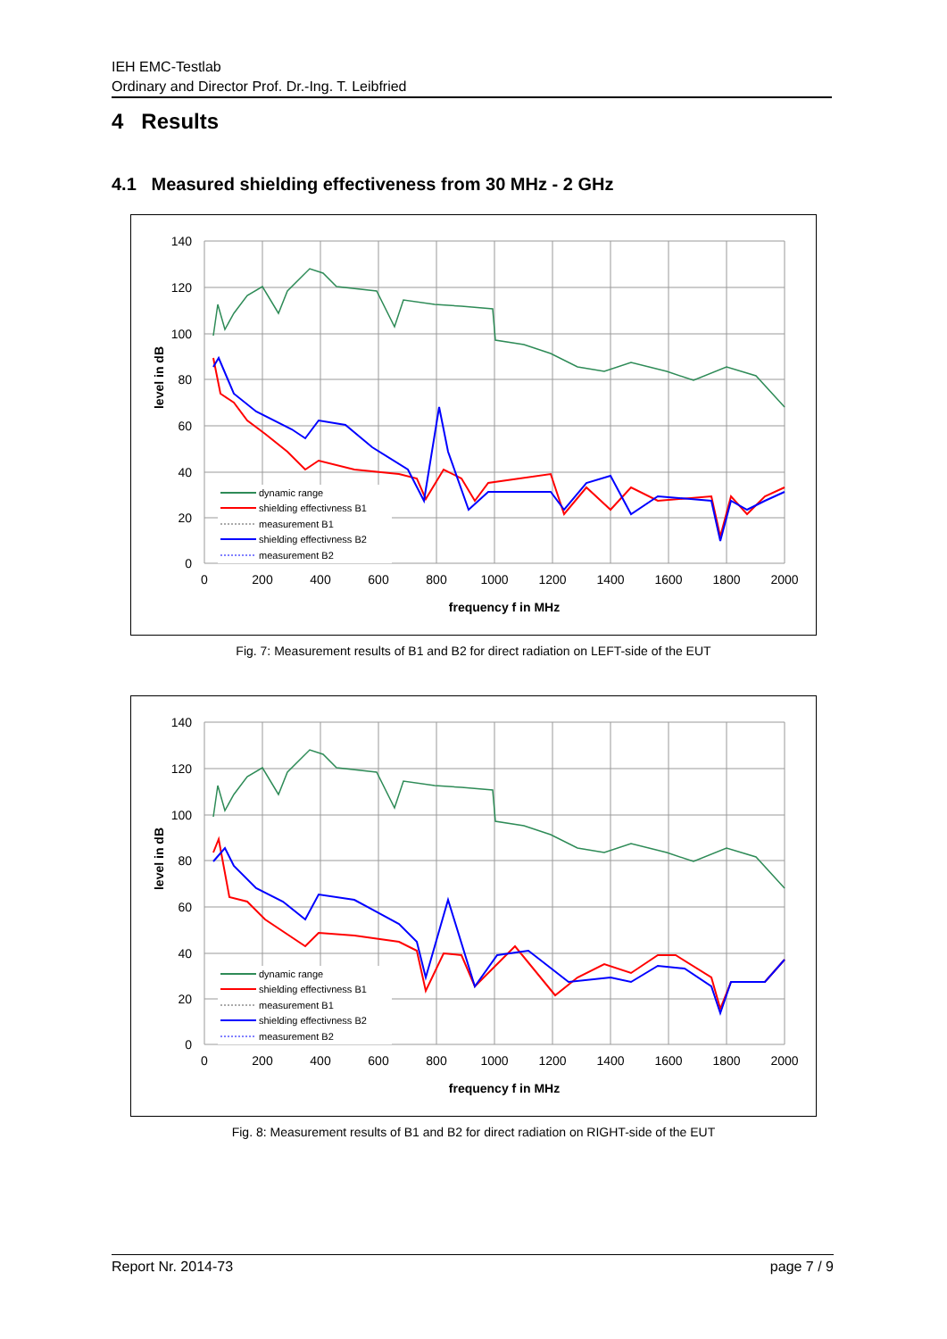IEH EMC-Testlab
Ordinary and Director Prof. Dr.-Ing. T. Leibfried
4 Results
4.1 Measured shielding effectiveness from 30 MHz - 2 GHz
140
120
100
80
60
40
20
0
0
200
400
600
800
1000
1200
1400
1600
1800
2000
frequency f in MHz
level in dB
dynamic range
shielding effectivness B1
measurement B1
shielding effectivness B2
measurement B2
Fig. 7: Measurement results of B1 and B2 for direct radiation on LEFT-side of the EUT
140
120
100
80
60
40
20
0
0
200
400
600
800
1000
1200
1400
1600
1800
2000
frequency f in MHz
level in dB
dynamic range
shielding effectivness B1
measurement B1
shielding effectivness B2
measurement B2
Fig. 8: Measurement results of B1 and B2 for direct radiation on RIGHT-side of the EUT
Report Nr. 2014-73 page 7 / 9